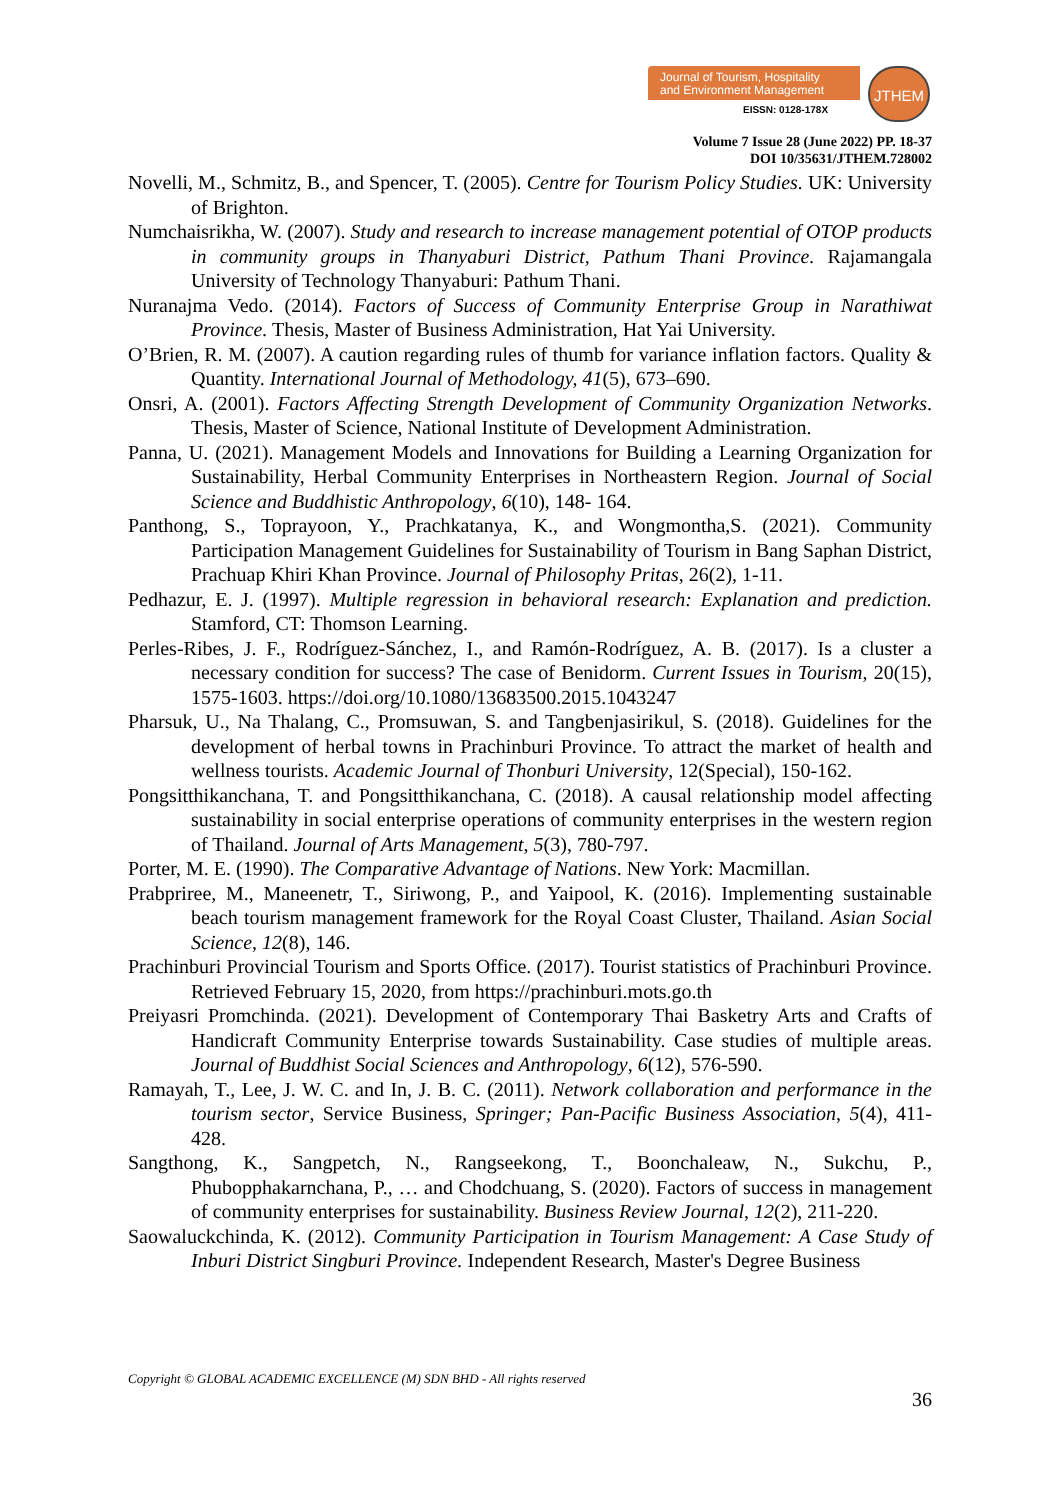Journal of Tourism, Hospitality
and Environment Management
EISSN: 0128-178X
JTHEM
Volume 7 Issue 28 (June 2022) PP. 18-37
DOI 10/35631/JTHEM.728002
Novelli, M., Schmitz, B., and Spencer, T. (2005). Centre for Tourism Policy Studies. UK: University of Brighton.
Numchaisrikha, W. (2007). Study and research to increase management potential of OTOP products in community groups in Thanyaburi District, Pathum Thani Province. Rajamangala University of Technology Thanyaburi: Pathum Thani.
Nuranajma Vedo. (2014). Factors of Success of Community Enterprise Group in Narathiwat Province. Thesis, Master of Business Administration, Hat Yai University.
O’Brien, R. M. (2007). A caution regarding rules of thumb for variance inflation factors. Quality & Quantity. International Journal of Methodology, 41(5), 673–690.
Onsri, A. (2001). Factors Affecting Strength Development of Community Organization Networks. Thesis, Master of Science, National Institute of Development Administration.
Panna, U. (2021). Management Models and Innovations for Building a Learning Organization for Sustainability, Herbal Community Enterprises in Northeastern Region. Journal of Social Science and Buddhistic Anthropology, 6(10), 148- 164.
Panthong, S., Toprayoon, Y., Prachkatanya, K., and Wongmontha,S. (2021). Community Participation Management Guidelines for Sustainability of Tourism in Bang Saphan District, Prachuap Khiri Khan Province. Journal of Philosophy Pritas, 26(2), 1-11.
Pedhazur, E. J. (1997). Multiple regression in behavioral research: Explanation and prediction. Stamford, CT: Thomson Learning.
Perles-Ribes, J. F., Rodríguez-Sánchez, I., and Ramón-Rodríguez, A. B. (2017). Is a cluster a necessary condition for success? The case of Benidorm. Current Issues in Tourism, 20(15), 1575-1603. https://doi.org/10.1080/13683500.2015.1043247
Pharsuk, U., Na Thalang, C., Promsuwan, S. and Tangbenjasirikul, S. (2018). Guidelines for the development of herbal towns in Prachinburi Province. To attract the market of health and wellness tourists. Academic Journal of Thonburi University, 12(Special), 150-162.
Pongsitthikanchana, T. and Pongsitthikanchana, C. (2018). A causal relationship model affecting sustainability in social enterprise operations of community enterprises in the western region of Thailand. Journal of Arts Management, 5(3), 780-797.
Porter, M. E. (1990). The Comparative Advantage of Nations. New York: Macmillan.
Prabpriree, M., Maneenetr, T., Siriwong, P., and Yaipool, K. (2016). Implementing sustainable beach tourism management framework for the Royal Coast Cluster, Thailand. Asian Social Science, 12(8), 146.
Prachinburi Provincial Tourism and Sports Office. (2017). Tourist statistics of Prachinburi Province. Retrieved February 15, 2020, from https://prachinburi.mots.go.th
Preiyasri Promchinda. (2021). Development of Contemporary Thai Basketry Arts and Crafts of Handicraft Community Enterprise towards Sustainability. Case studies of multiple areas. Journal of Buddhist Social Sciences and Anthropology, 6(12), 576-590.
Ramayah, T., Lee, J. W. C. and In, J. B. C. (2011). Network collaboration and performance in the tourism sector, Service Business, Springer; Pan-Pacific Business Association, 5(4), 411- 428.
Sangthong, K., Sangpetch, N., Rangseekong, T., Boonchaleaw, N., Sukchu, P., Phubopphakarnchana, P., … and Chodchuang, S. (2020). Factors of success in management of community enterprises for sustainability. Business Review Journal, 12(2), 211-220.
Saowaluckchinda, K. (2012). Community Participation in Tourism Management: A Case Study of Inburi District Singburi Province. Independent Research, Master's Degree Business
Copyright © GLOBAL ACADEMIC EXCELLENCE (M) SDN BHD - All rights reserved
36